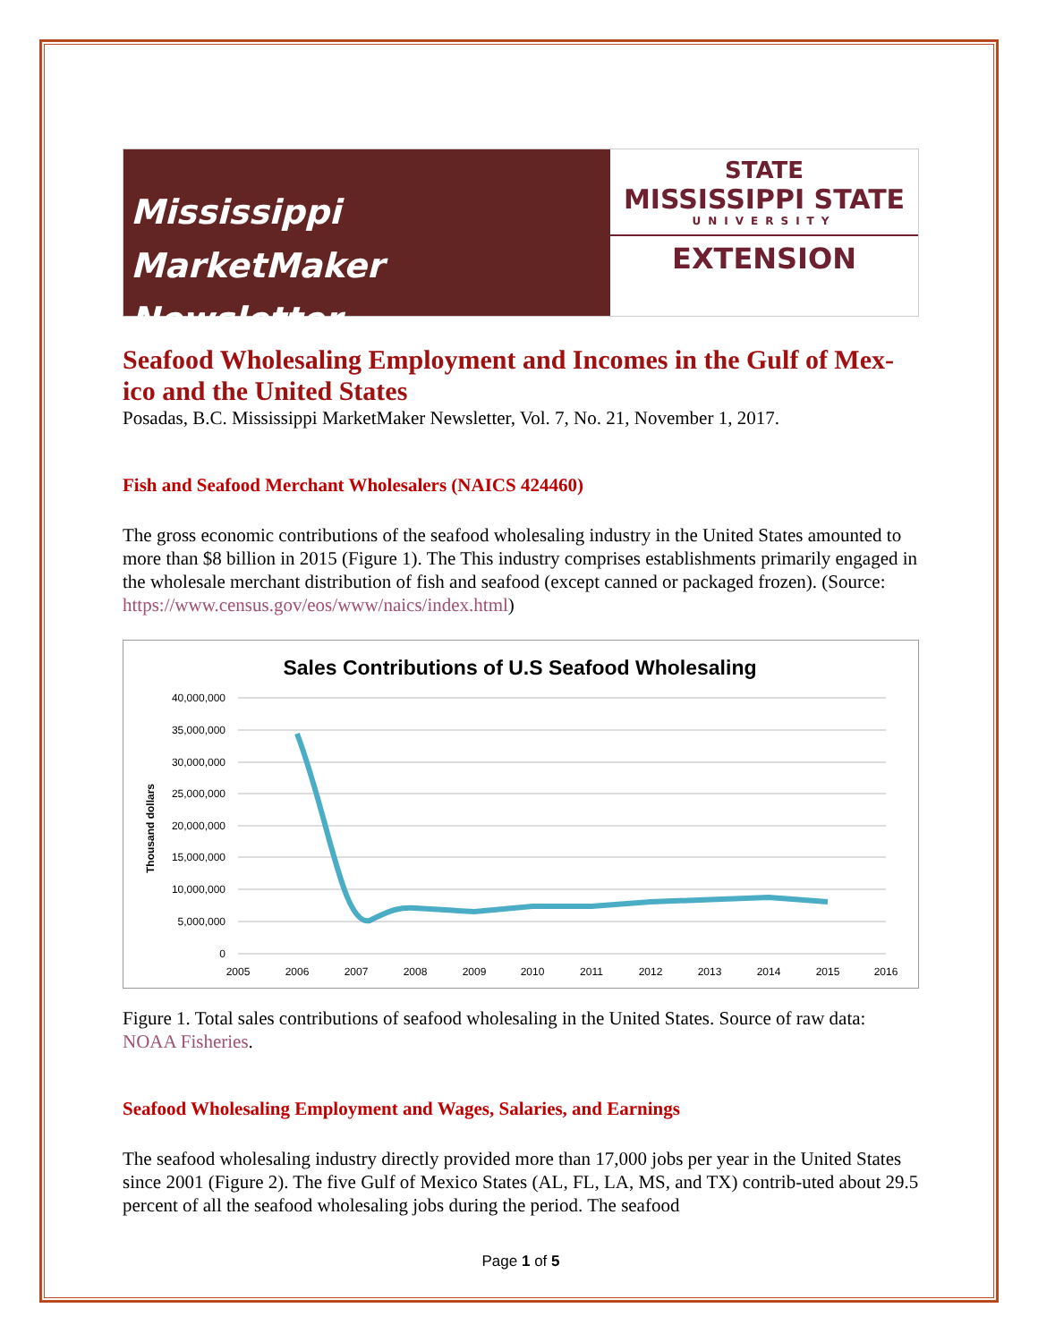Mississippi MarketMaker
Newsletter
STATE
MISSISSIPPI STATE
UNIVERSITY
EXTENSION
Seafood Wholesaling Employment and Incomes in the Gulf of Mex-ico and the United States
Posadas, B.C. Mississippi MarketMaker Newsletter, Vol. 7, No. 21, November 1, 2017.
Fish and Seafood Merchant Wholesalers (NAICS 424460)
The gross economic contributions of the seafood wholesaling industry in the United States amounted to more than $8 billion in 2015 (Figure 1). The This industry comprises establishments primarily engaged in the wholesale merchant distribution of fish and seafood (except canned or packaged frozen). (Source: https://www.census.gov/eos/www/naics/index.html)
Sales Contributions of U.S Seafood Wholesaling
40,000,000
35,000,000
30,000,000
25,000,000
20,000,000
15,000,000
10,000,000
5,000,000
0
Thousand dollars
2005
2006
2007
2008
2009
2010
2011
2012
2013
2014
2015
2016
Figure 1. Total sales contributions of seafood wholesaling in the United States. Source of raw data: NOAA Fisheries.
Seafood Wholesaling Employment and Wages, Salaries, and Earnings
The seafood wholesaling industry directly provided more than 17,000 jobs per year in the United States since 2001 (Figure 2). The five Gulf of Mexico States (AL, FL, LA, MS, and TX) contrib-uted about 29.5 percent of all the seafood wholesaling jobs during the period. The seafood
Page 1 of 5